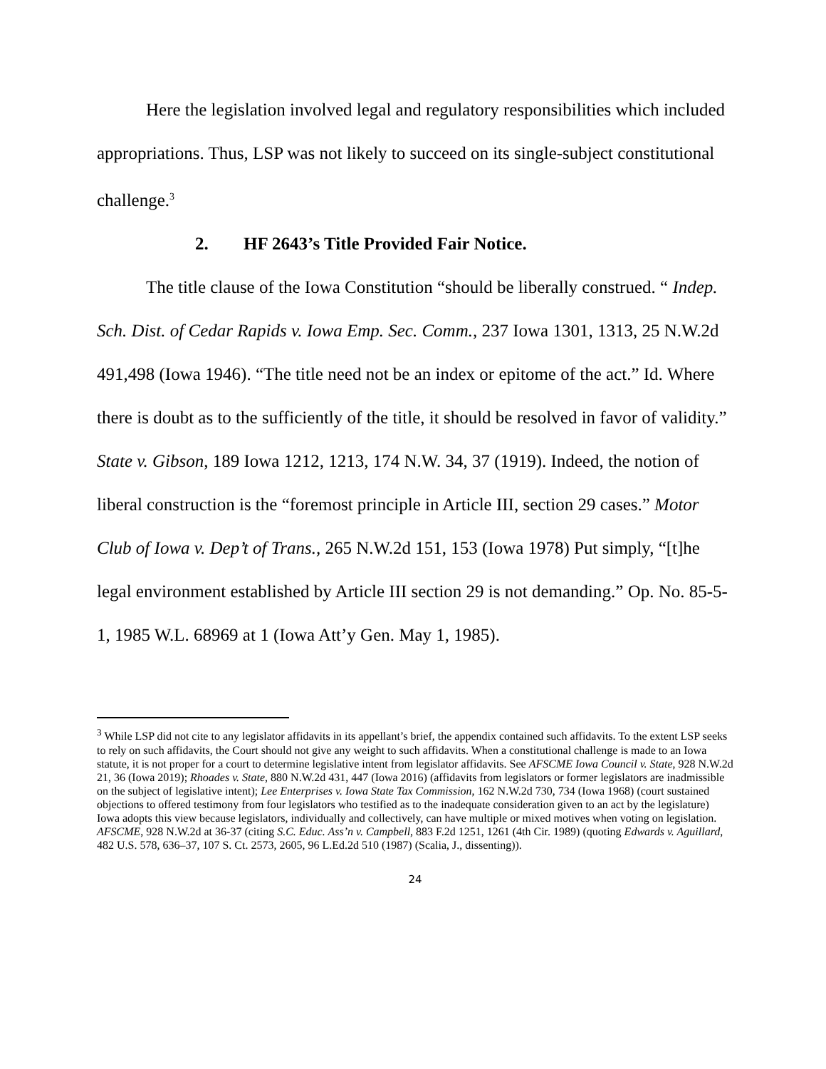Here the legislation involved legal and regulatory responsibilities which included appropriations. Thus, LSP was not likely to succeed on its single-subject constitutional challenge.<sup>3</sup>
2. HF 2643’s Title Provided Fair Notice.
The title clause of the Iowa Constitution “should be liberally construed. “ Indep. Sch. Dist. of Cedar Rapids v. Iowa Emp. Sec. Comm., 237 Iowa 1301, 1313, 25 N.W.2d 491,498 (Iowa 1946). “The title need not be an index or epitome of the act.” Id. Where there is doubt as to the sufficiently of the title, it should be resolved in favor of validity.” State v. Gibson, 189 Iowa 1212, 1213, 174 N.W. 34, 37 (1919). Indeed, the notion of liberal construction is the “foremost principle in Article III, section 29 cases.” Motor Club of Iowa v. Dep’t of Trans., 265 N.W.2d 151, 153 (Iowa 1978) Put simply, “[t]he legal environment established by Article III section 29 is not demanding.” Op. No. 85-5-1, 1985 W.L. 68969 at 1 (Iowa Att’y Gen. May 1, 1985).
<sup>3</sup> While LSP did not cite to any legislator affidavits in its appellant’s brief, the appendix contained such affidavits. To the extent LSP seeks to rely on such affidavits, the Court should not give any weight to such affidavits. When a constitutional challenge is made to an Iowa statute, it is not proper for a court to determine legislative intent from legislator affidavits. See AFSCME Iowa Council v. State, 928 N.W.2d 21, 36 (Iowa 2019); Rhoades v. State, 880 N.W.2d 431, 447 (Iowa 2016) (affidavits from legislators or former legislators are inadmissible on the subject of legislative intent); Lee Enterprises v. Iowa State Tax Commission, 162 N.W.2d 730, 734 (Iowa 1968) (court sustained objections to offered testimony from four legislators who testified as to the inadequate consideration given to an act by the legislature) Iowa adopts this view because legislators, individually and collectively, can have multiple or mixed motives when voting on legislation. AFSCME, 928 N.W.2d at 36-37 (citing S.C. Educ. Ass’n v. Campbell, 883 F.2d 1251, 1261 (4th Cir. 1989) (quoting Edwards v. Aguillard, 482 U.S. 578, 636–37, 107 S. Ct. 2573, 2605, 96 L.Ed.2d 510 (1987) (Scalia, J., dissenting)).
24